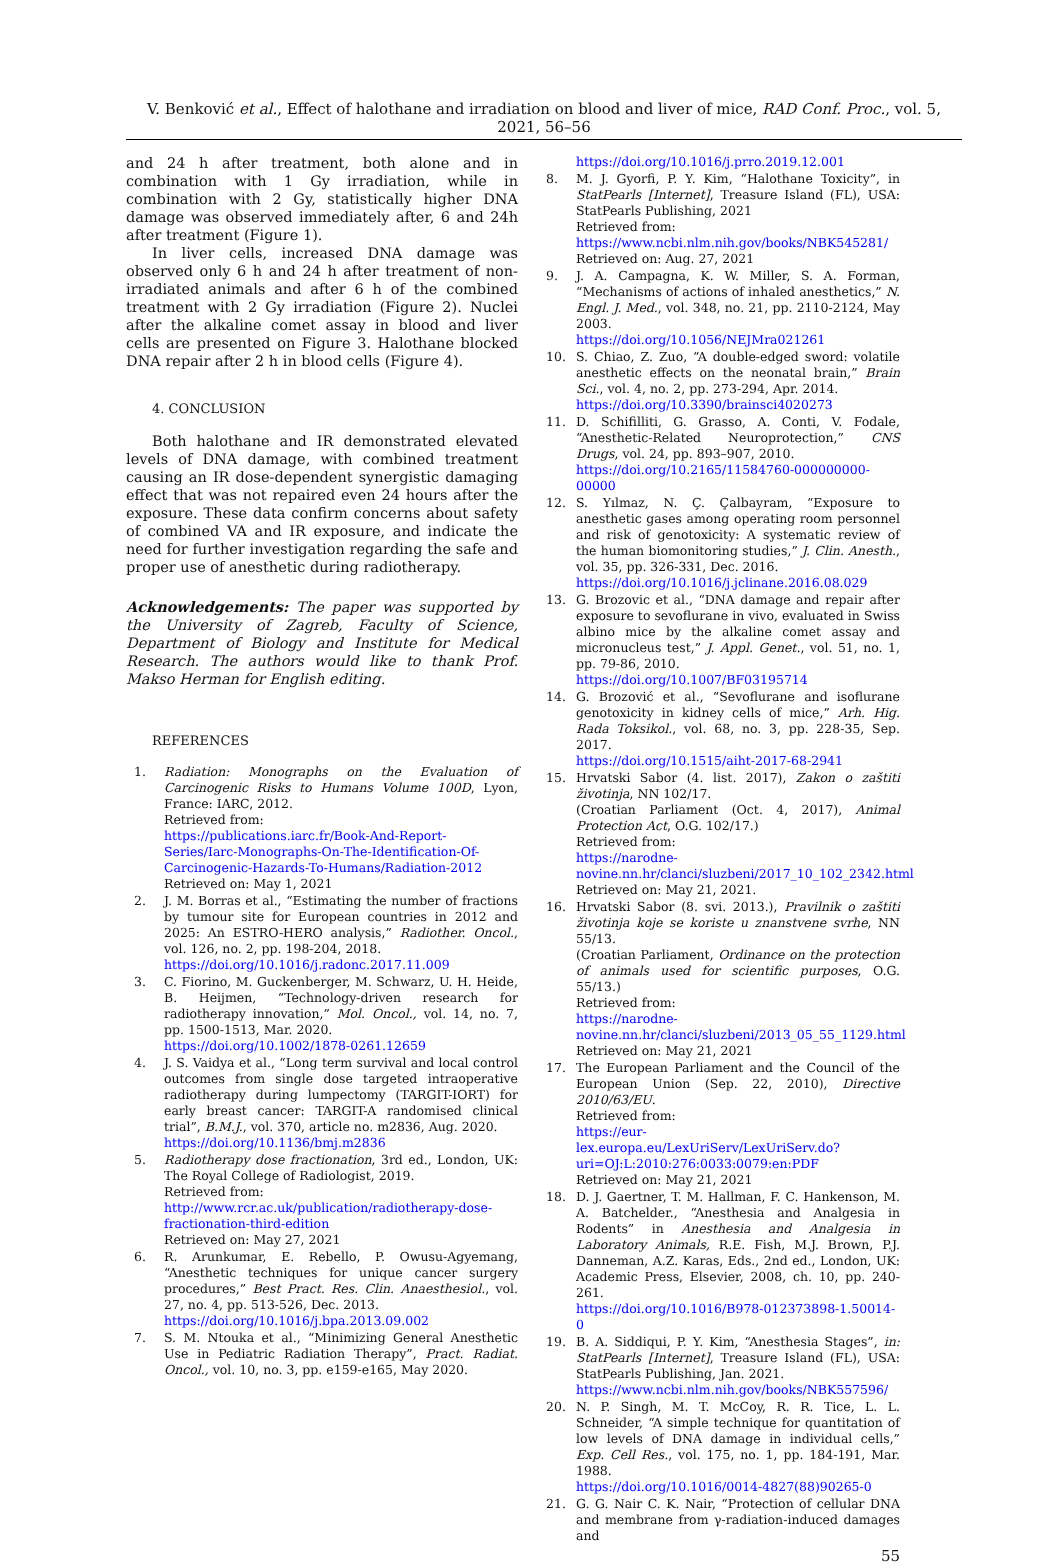V. Benković et al., Effect of halothane and irradiation on blood and liver of mice, RAD Conf. Proc., vol. 5, 2021, 56–56
and 24 h after treatment, both alone and in combination with 1 Gy irradiation, while in combination with 2 Gy, statistically higher DNA damage was observed immediately after, 6 and 24h after treatment (Figure 1).
In liver cells, increased DNA damage was observed only 6 h and 24 h after treatment of non-irradiated animals and after 6 h of the combined treatment with 2 Gy irradiation (Figure 2). Nuclei after the alkaline comet assay in blood and liver cells are presented on Figure 3. Halothane blocked DNA repair after 2 h in blood cells (Figure 4).
4. CONCLUSION
Both halothane and IR demonstrated elevated levels of DNA damage, with combined treatment causing an IR dose-dependent synergistic damaging effect that was not repaired even 24 hours after the exposure. These data confirm concerns about safety of combined VA and IR exposure, and indicate the need for further investigation regarding the safe and proper use of anesthetic during radiotherapy.
Acknowledgements: The paper was supported by the University of Zagreb, Faculty of Science, Department of Biology and Institute for Medical Research. The authors would like to thank Prof. Makso Herman for English editing.
REFERENCES
1. Radiation: Monographs on the Evaluation of Carcinogenic Risks to Humans Volume 100D, Lyon, France: IARC, 2012.
Retrieved from:
https://publications.iarc.fr/Book-And-Report-Series/Iarc-Monographs-On-The-Identification-Of-Carcinogenic-Hazards-To-Humans/Radiation-2012
Retrieved on: May 1, 2021
2. J. M. Borras et al., “Estimating the number of fractions by tumour site for European countries in 2012 and 2025: An ESTRO-HERO analysis,” Radiother. Oncol., vol. 126, no. 2, pp. 198-204, 2018.
https://doi.org/10.1016/j.radonc.2017.11.009
3. C. Fiorino, M. Guckenberger, M. Schwarz, U. H. Heide, B. Heijmen, “Technology-driven research for radiotherapy innovation,” Mol. Oncol., vol. 14, no. 7, pp. 1500-1513, Mar. 2020.
https://doi.org/10.1002/1878-0261.12659
4. J. S. Vaidya et al., “Long term survival and local control outcomes from single dose targeted intraoperative radiotherapy during lumpectomy (TARGIT-IORT) for early breast cancer: TARGIT-A randomised clinical trial”, B.M.J., vol. 370, article no. m2836, Aug. 2020.
https://doi.org/10.1136/bmj.m2836
5. Radiotherapy dose fractionation, 3rd ed., London, UK: The Royal College of Radiologist, 2019.
Retrieved from:
http://www.rcr.ac.uk/publication/radiotherapy-dose-fractionation-third-edition
Retrieved on: May 27, 2021
6. R. Arunkumar, E. Rebello, P. Owusu-Agyemang, “Anesthetic techniques for unique cancer surgery procedures,” Best Pract. Res. Clin. Anaesthesiol., vol. 27, no. 4, pp. 513-526, Dec. 2013.
https://doi.org/10.1016/j.bpa.2013.09.002
7. S. M. Ntouka et al., “Minimizing General Anesthetic Use in Pediatric Radiation Therapy”, Pract. Radiat. Oncol., vol. 10, no. 3, pp. e159-e165, May 2020.
https://doi.org/10.1016/j.prro.2019.12.001
8. M. J. Gyorfi, P. Y. Kim, “Halothane Toxicity”, in StatPearls [Internet], Treasure Island (FL), USA: StatPearls Publishing, 2021
Retrieved from:
https://www.ncbi.nlm.nih.gov/books/NBK545281/
Retrieved on: Aug. 27, 2021
9. J. A. Campagna, K. W. Miller, S. A. Forman, “Mechanisms of actions of inhaled anesthetics,” N. Engl. J. Med., vol. 348, no. 21, pp. 2110-2124, May 2003.
https://doi.org/10.1056/NEJMra021261
10. S. Chiao, Z. Zuo, “A double-edged sword: volatile anesthetic effects on the neonatal brain,” Brain Sci., vol. 4, no. 2, pp. 273-294, Apr. 2014.
https://doi.org/10.3390/brainsci4020273
11. D. Schifilliti, G. Grasso, A. Conti, V. Fodale, “Anesthetic-Related Neuroprotection,” CNS Drugs, vol. 24, pp. 893–907, 2010.
https://doi.org/10.2165/11584760-000000000-00000
12. S. Yılmaz, N. Ç. Çalbayram, “Exposure to anesthetic gases among operating room personnel and risk of genotoxicity: A systematic review of the human biomonitoring studies,” J. Clin. Anesth., vol. 35, pp. 326-331, Dec. 2016.
https://doi.org/10.1016/j.jclinane.2016.08.029
13. G. Brozovic et al., “DNA damage and repair after exposure to sevoflurane in vivo, evaluated in Swiss albino mice by the alkaline comet assay and micronucleus test,” J. Appl. Genet., vol. 51, no. 1, pp. 79-86, 2010.
https://doi.org/10.1007/BF03195714
14. G. Brozović et al., “Sevoflurane and isoflurane genotoxicity in kidney cells of mice,” Arh. Hig. Rada Toksikol., vol. 68, no. 3, pp. 228-35, Sep. 2017.
https://doi.org/10.1515/aiht-2017-68-2941
15. Hrvatski Sabor (4. list. 2017), Zakon o zaštiti životinja, NN 102/17.
(Croatian Parliament (Oct. 4, 2017), Animal Protection Act, O.G. 102/17.)
Retrieved from:
https://narodne-novine.nn.hr/clanci/sluzbeni/2017_10_102_2342.html
Retrieved on: May 21, 2021.
16. Hrvatski Sabor (8. svi. 2013.), Pravilnik o zaštiti životinja koje se koriste u znanstvene svrhe, NN 55/13.
(Croatian Parliament, Ordinance on the protection of animals used for scientific purposes, O.G. 55/13.)
Retrieved from:
https://narodne-novine.nn.hr/clanci/sluzbeni/2013_05_55_1129.html
Retrieved on: May 21, 2021
17. The European Parliament and the Council of the European Union (Sep. 22, 2010), Directive 2010/63/EU.
Retrieved from:
https://eur-lex.europa.eu/LexUriServ/LexUriServ.do?uri=OJ:L:2010:276:0033:0079:en:PDF
Retrieved on: May 21, 2021
18. D. J. Gaertner, T. M. Hallman, F. C. Hankenson, M. A. Batchelder., “Anesthesia and Analgesia in Rodents” in Anesthesia and Analgesia in Laboratory Animals, R.E. Fish, M.J. Brown, P.J. Danneman, A.Z. Karas, Eds., 2nd ed., London, UK: Academic Press, Elsevier, 2008, ch. 10, pp. 240-261.
https://doi.org/10.1016/B978-012373898-1.50014-0
19. B. A. Siddiqui, P. Y. Kim, “Anesthesia Stages”, in: StatPearls [Internet], Treasure Island (FL), USA: StatPearls Publishing, Jan. 2021.
https://www.ncbi.nlm.nih.gov/books/NBK557596/
20. N. P. Singh, M. T. McCoy, R. R. Tice, L. L. Schneider, “A simple technique for quantitation of low levels of DNA damage in individual cells,” Exp. Cell Res., vol. 175, no. 1, pp. 184-191, Mar. 1988.
https://doi.org/10.1016/0014-4827(88)90265-0
21. G. G. Nair C. K. Nair, “Protection of cellular DNA and membrane from γ-radiation-induced damages and
55